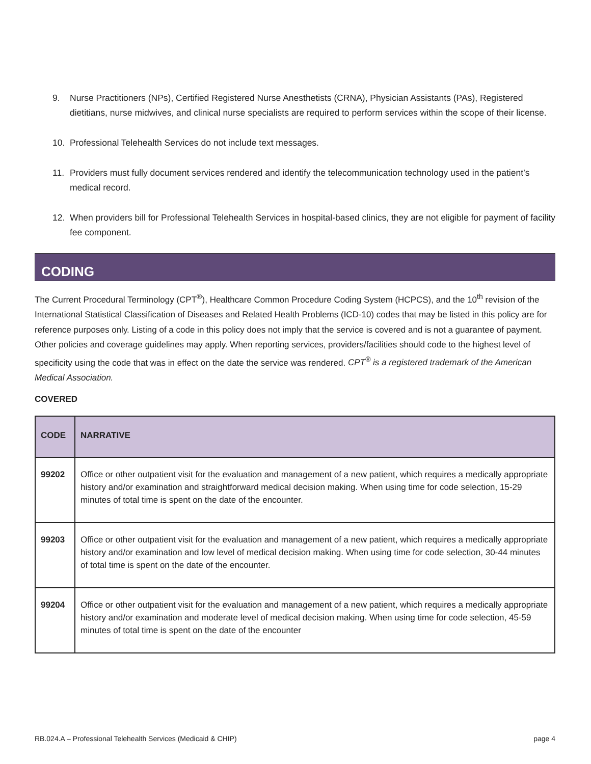9. Nurse Practitioners (NPs), Certified Registered Nurse Anesthetists (CRNA), Physician Assistants (PAs), Registered dietitians, nurse midwives, and clinical nurse specialists are required to perform services within the scope of their license.
10. Professional Telehealth Services do not include text messages.
11. Providers must fully document services rendered and identify the telecommunication technology used in the patient’s medical record.
12. When providers bill for Professional Telehealth Services in hospital-based clinics, they are not eligible for payment of facility fee component.
CODING
The Current Procedural Terminology (CPT<sup>®</sup>), Healthcare Common Procedure Coding System (HCPCS), and the 10<sup>th</sup> revision of the International Statistical Classification of Diseases and Related Health Problems (ICD-10) codes that may be listed in this policy are for reference purposes only. Listing of a code in this policy does not imply that the service is covered and is not a guarantee of payment. Other policies and coverage guidelines may apply. When reporting services, providers/facilities should code to the highest level of specificity using the code that was in effect on the date the service was rendered. CPT<sup>®</sup> is a registered trademark of the American Medical Association.
COVERED
| CODE | NARRATIVE |
| --- | --- |
| 99202 | Office or other outpatient visit for the evaluation and management of a new patient, which requires a medically appropriate history and/or examination and straightforward medical decision making. When using time for code selection, 15-29 minutes of total time is spent on the date of the encounter. |
| 99203 | Office or other outpatient visit for the evaluation and management of a new patient, which requires a medically appropriate history and/or examination and low level of medical decision making. When using time for code selection, 30-44 minutes of total time is spent on the date of the encounter. |
| 99204 | Office or other outpatient visit for the evaluation and management of a new patient, which requires a medically appropriate history and/or examination and moderate level of medical decision making. When using time for code selection, 45-59 minutes of total time is spent on the date of the encounter |
RB.024.A – Professional Telehealth Services (Medicaid & CHIP) page 4